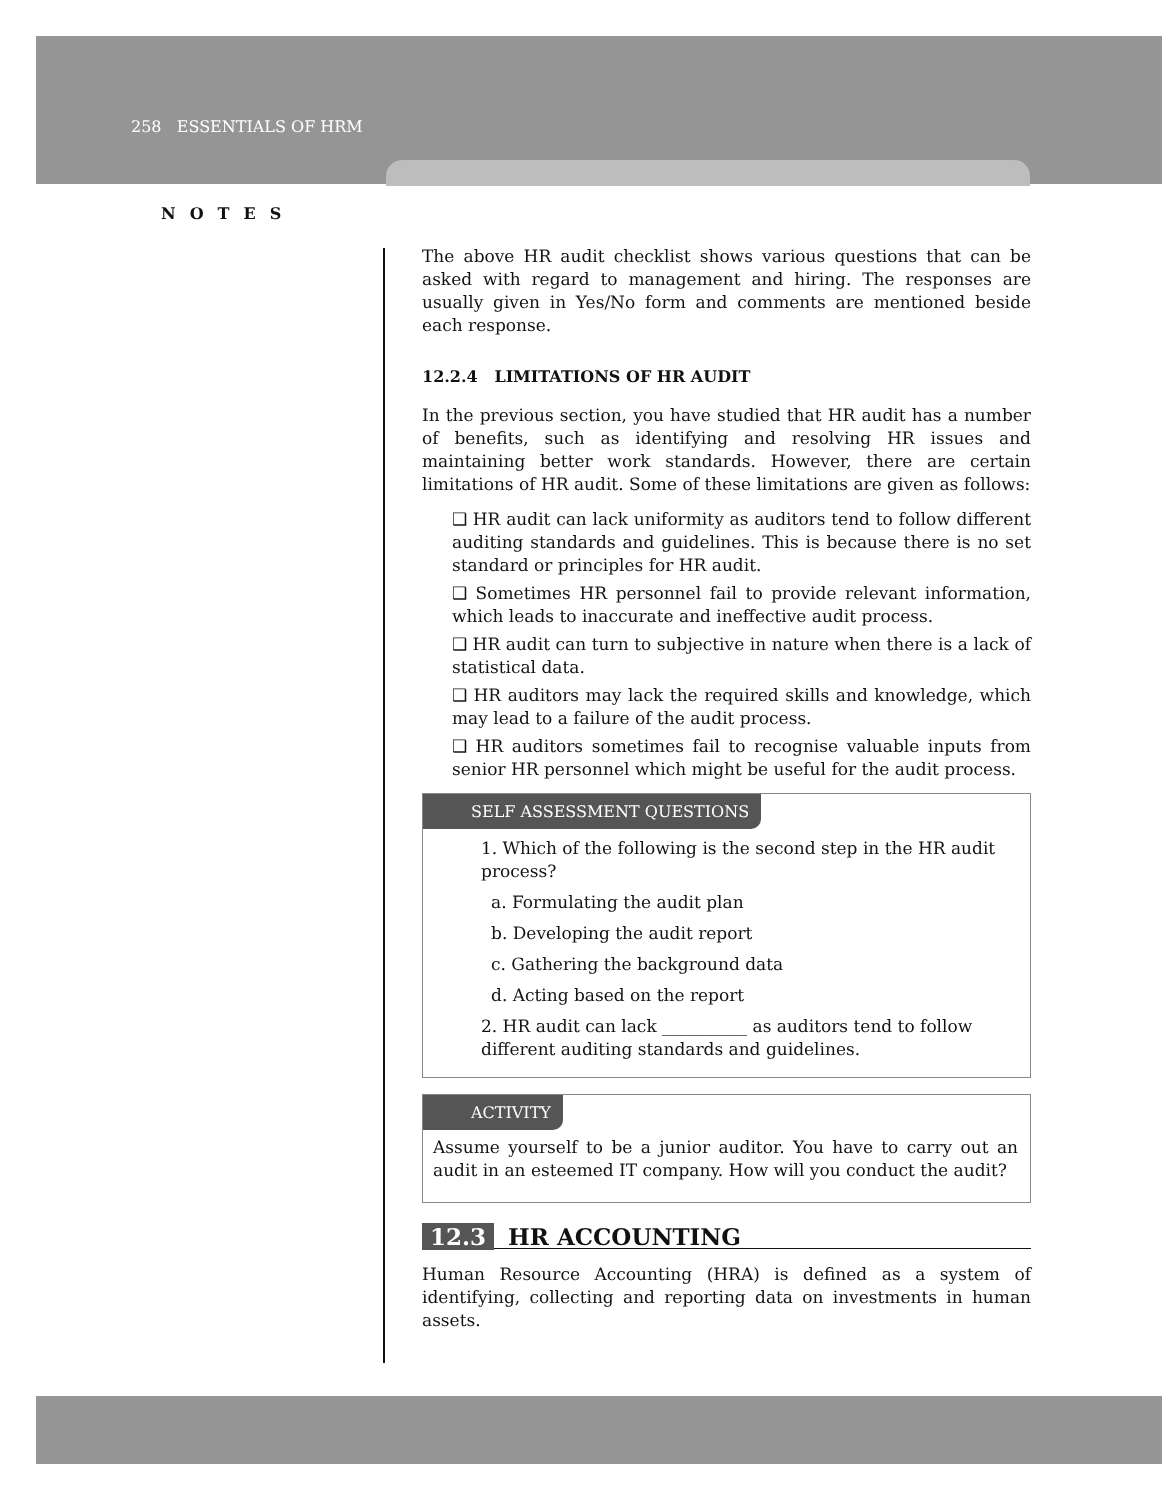258 ESSENTIALS OF HRM
NOTES
The above HR audit checklist shows various questions that can be asked with regard to management and hiring. The responses are usually given in Yes/No form and comments are mentioned beside each response.
12.2.4 LIMITATIONS OF HR AUDIT
In the previous section, you have studied that HR audit has a number of benefits, such as identifying and resolving HR issues and maintaining better work standards. However, there are certain limitations of HR audit. Some of these limitations are given as follows:
❑ HR audit can lack uniformity as auditors tend to follow different auditing standards and guidelines. This is because there is no set standard or principles for HR audit.
❑ Sometimes HR personnel fail to provide relevant information, which leads to inaccurate and ineffective audit process.
❑ HR audit can turn to subjective in nature when there is a lack of statistical data.
❑ HR auditors may lack the required skills and knowledge, which may lead to a failure of the audit process.
❑ HR auditors sometimes fail to recognise valuable inputs from senior HR personnel which might be useful for the audit process.
SELF ASSESSMENT QUESTIONS
1. Which of the following is the second step in the HR audit process?
a. Formulating the audit plan
b. Developing the audit report
c. Gathering the background data
d. Acting based on the report
2. HR audit can lack __________ as auditors tend to follow different auditing standards and guidelines.
ACTIVITY
Assume yourself to be a junior auditor. You have to carry out an audit in an esteemed IT company. How will you conduct the audit?
12.3 HR ACCOUNTING
Human Resource Accounting (HRA) is defined as a system of identifying, collecting and reporting data on investments in human assets.